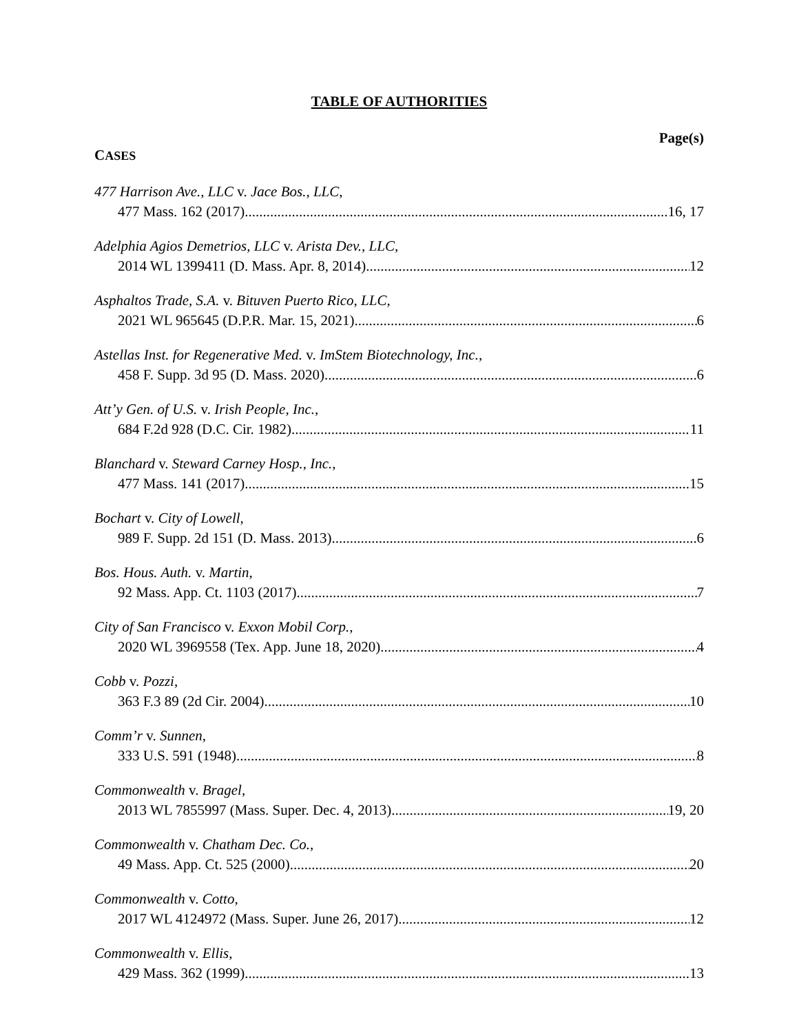TABLE OF AUTHORITIES
Page(s)
CASES
477 Harrison Ave., LLC v. Jace Bos., LLC,
477 Mass. 162 (2017) 16, 17
Adelphia Agios Demetrios, LLC v. Arista Dev., LLC,
2014 WL 1399411 (D. Mass. Apr. 8, 2014) 12
Asphaltos Trade, S.A. v. Bituven Puerto Rico, LLC,
2021 WL 965645 (D.P.R. Mar. 15, 2021) 6
Astellas Inst. for Regenerative Med. v. ImStem Biotechnology, Inc.,
458 F. Supp. 3d 95 (D. Mass. 2020) 6
Att’y Gen. of U.S. v. Irish People, Inc.,
684 F.2d 928 (D.C. Cir. 1982) 11
Blanchard v. Steward Carney Hosp., Inc.,
477 Mass. 141 (2017) 15
Bochart v. City of Lowell,
989 F. Supp. 2d 151 (D. Mass. 2013) 6
Bos. Hous. Auth. v. Martin,
92 Mass. App. Ct. 1103 (2017) 7
City of San Francisco v. Exxon Mobil Corp.,
2020 WL 3969558 (Tex. App. June 18, 2020) 4
Cobb v. Pozzi,
363 F.3 89 (2d Cir. 2004) 10
Comm’r v. Sunnen,
333 U.S. 591 (1948) 8
Commonwealth v. Bragel,
2013 WL 7855997 (Mass. Super. Dec. 4, 2013) 19, 20
Commonwealth v. Chatham Dec. Co.,
49 Mass. App. Ct. 525 (2000) 20
Commonwealth v. Cotto,
2017 WL 4124972 (Mass. Super. June 26, 2017) 12
Commonwealth v. Ellis,
429 Mass. 362 (1999) 13